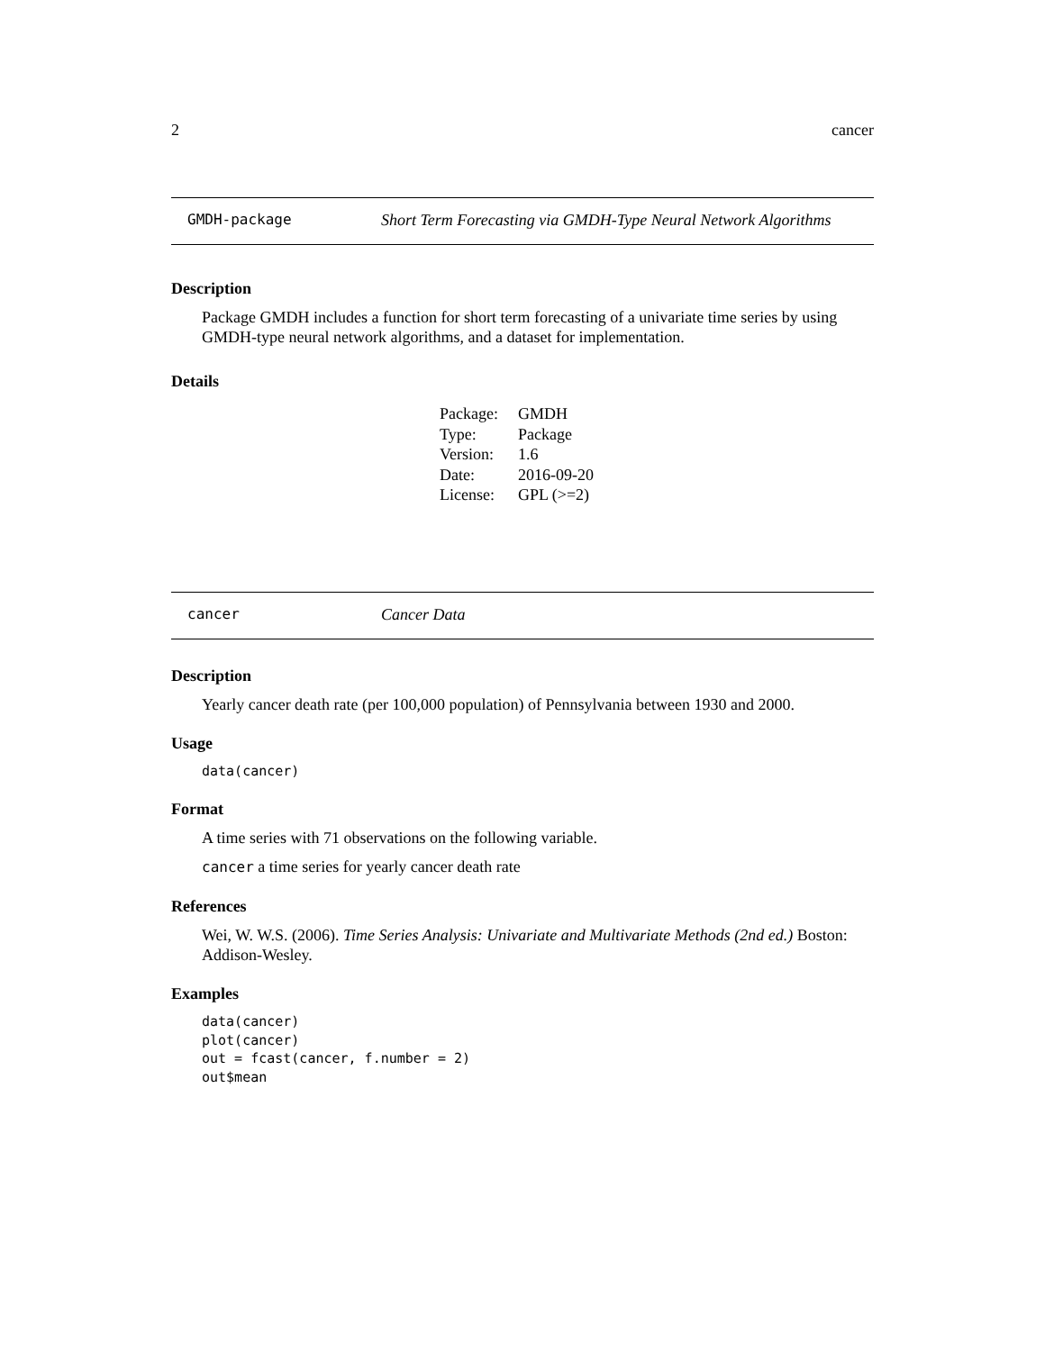2 cancer
GMDH-package Short Term Forecasting via GMDH-Type Neural Network Algorithms
Description
Package GMDH includes a function for short term forecasting of a univariate time series by using GMDH-type neural network algorithms, and a dataset for implementation.
Details
| Package: | GMDH |
| Type: | Package |
| Version: | 1.6 |
| Date: | 2016-09-20 |
| License: | GPL (>=2) |
cancer Cancer Data
Description
Yearly cancer death rate (per 100,000 population) of Pennsylvania between 1930 and 2000.
Usage
data(cancer)
Format
A time series with 71 observations on the following variable.
cancer a time series for yearly cancer death rate
References
Wei, W. W.S. (2006). Time Series Analysis: Univariate and Multivariate Methods (2nd ed.) Boston: Addison-Wesley.
Examples
data(cancer)
plot(cancer)
out = fcast(cancer, f.number = 2)
out$mean